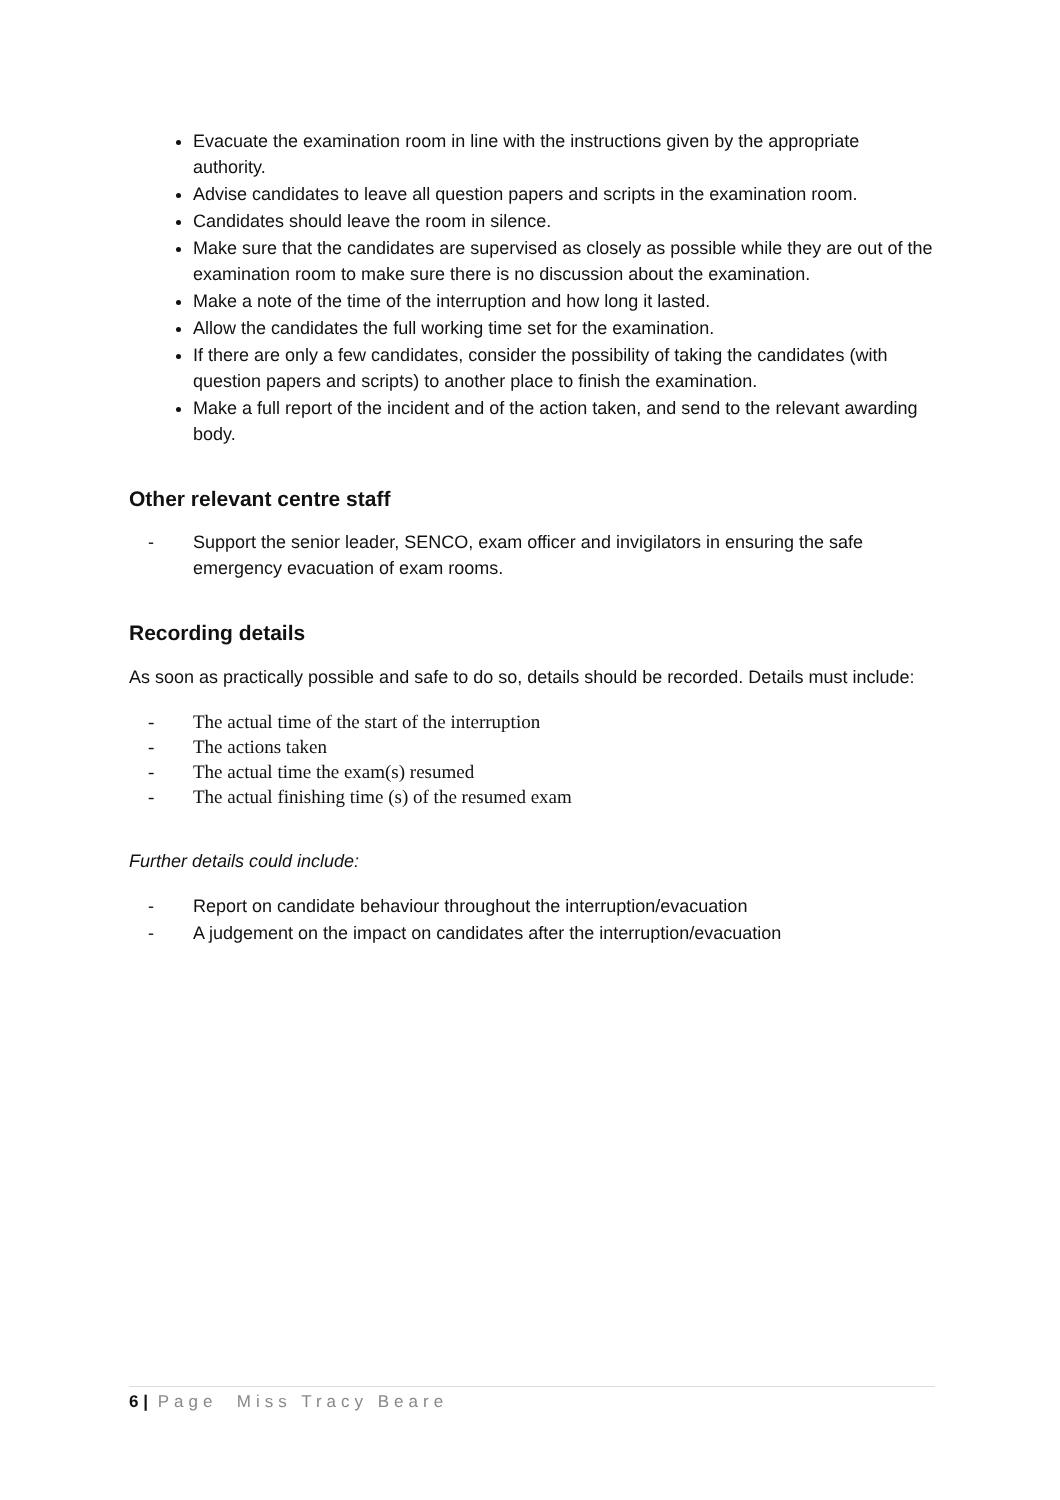Evacuate the examination room in line with the instructions given by the appropriate authority.
Advise candidates to leave all question papers and scripts in the examination room.
Candidates should leave the room in silence.
Make sure that the candidates are supervised as closely as possible while they are out of the examination room to make sure there is no discussion about the examination.
Make a note of the time of the interruption and how long it lasted.
Allow the candidates the full working time set for the examination.
If there are only a few candidates, consider the possibility of taking the candidates (with question papers and scripts) to another place to finish the examination.
Make a full report of the incident and of the action taken, and send to the relevant awarding body.
Other relevant centre staff
- Support the senior leader, SENCO, exam officer and invigilators in ensuring the safe emergency evacuation of exam rooms.
Recording details
As soon as practically possible and safe to do so, details should be recorded. Details must include:
- The actual time of the start of the interruption
- The actions taken
- The actual time the exam(s) resumed
- The actual finishing time (s) of the resumed exam
Further details could include:
- Report on candidate behaviour throughout the interruption/evacuation
- A judgement on the impact on candidates after the interruption/evacuation
6 | Page Miss Tracy Beare